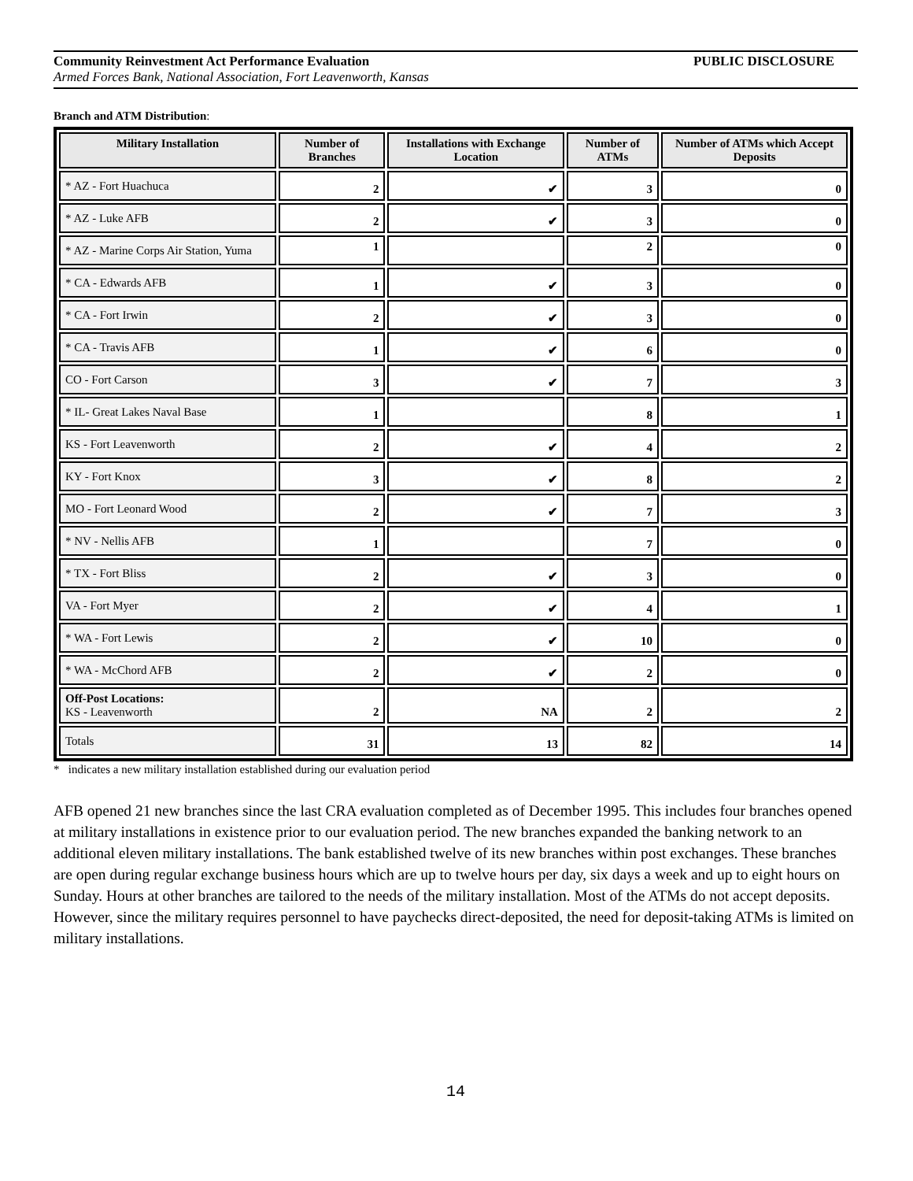Community Reinvestment Act Performance Evaluation PUBLIC DISCLOSURE
Armed Forces Bank, National Association, Fort Leavenworth, Kansas
Branch and ATM Distribution:
| Military Installation | Number of Branches | Installations with Exchange Location | Number of ATMs | Number of ATMs which Accept Deposits |
| --- | --- | --- | --- | --- |
| * AZ - Fort Huachuca | 2 | ✔ | 3 | 0 |
| * AZ - Luke AFB | 2 | ✔ | 3 | 0 |
| * AZ - Marine Corps Air Station, Yuma | 1 | | 2 | 0 |
| * CA - Edwards AFB | 1 | ✔ | 3 | 0 |
| * CA - Fort Irwin | 2 | ✔ | 3 | 0 |
| * CA - Travis AFB | 1 | ✔ | 6 | 0 |
| CO - Fort Carson | 3 | ✔ | 7 | 3 |
| * IL- Great Lakes Naval Base | 1 | | 8 | 1 |
| KS - Fort Leavenworth | 2 | ✔ | 4 | 2 |
| KY - Fort Knox | 3 | ✔ | 8 | 2 |
| MO - Fort Leonard Wood | 2 | ✔ | 7 | 3 |
| * NV - Nellis AFB | 1 | | 7 | 0 |
| * TX - Fort Bliss | 2 | ✔ | 3 | 0 |
| VA - Fort Myer | 2 | ✔ | 4 | 1 |
| * WA - Fort Lewis | 2 | ✔ | 10 | 0 |
| * WA - McChord AFB | 2 | ✔ | 2 | 0 |
| Off-Post Locations: KS - Leavenworth | 2 | NA | 2 | 2 |
| Totals | 31 | 13 | 82 | 14 |
* indicates a new military installation established during our evaluation period
AFB opened 21 new branches since the last CRA evaluation completed as of December 1995. This includes four branches opened at military installations in existence prior to our evaluation period. The new branches expanded the banking network to an additional eleven military installations. The bank established twelve of its new branches within post exchanges. These branches are open during regular exchange business hours which are up to twelve hours per day, six days a week and up to eight hours on Sunday. Hours at other branches are tailored to the needs of the military installation. Most of the ATMs do not accept deposits. However, since the military requires personnel to have paychecks direct-deposited, the need for deposit-taking ATMs is limited on military installations.
14